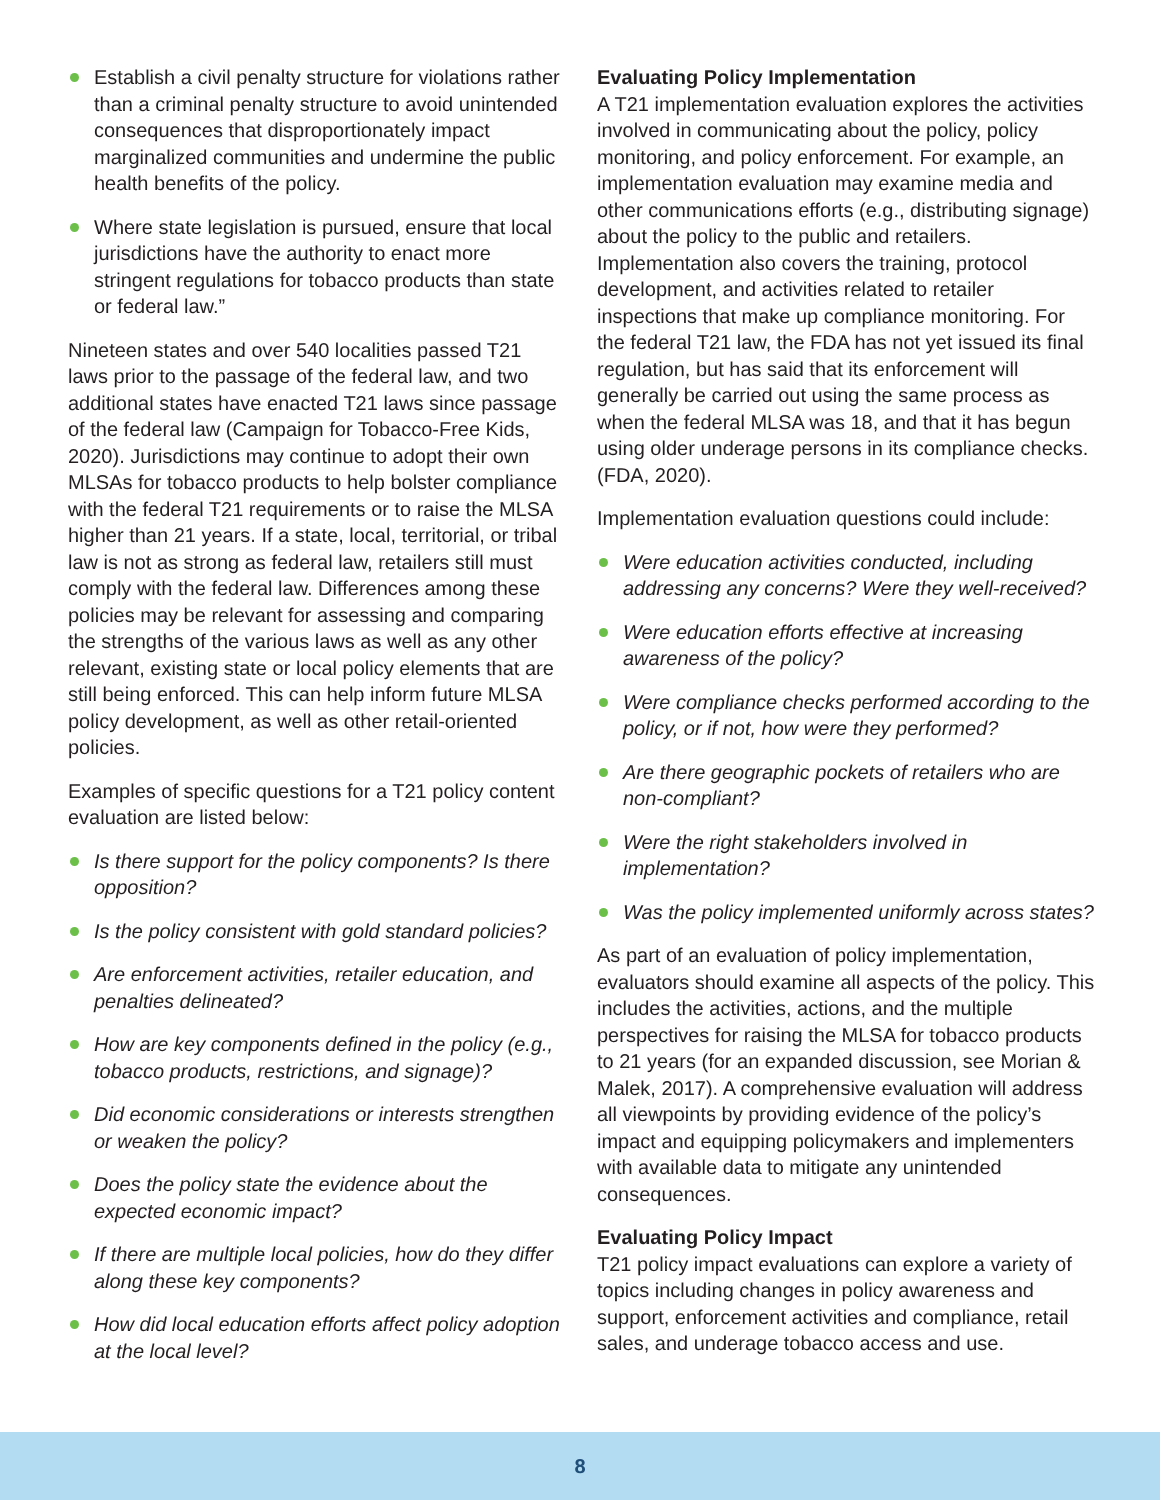Establish a civil penalty structure for violations rather than a criminal penalty structure to avoid unintended consequences that disproportionately impact marginalized communities and undermine the public health benefits of the policy.
Where state legislation is pursued, ensure that local jurisdictions have the authority to enact more stringent regulations for tobacco products than state or federal law.”
Nineteen states and over 540 localities passed T21 laws prior to the passage of the federal law, and two additional states have enacted T21 laws since passage of the federal law (Campaign for Tobacco-Free Kids, 2020). Jurisdictions may continue to adopt their own MLSAs for tobacco products to help bolster compliance with the federal T21 requirements or to raise the MLSA higher than 21 years. If a state, local, territorial, or tribal law is not as strong as federal law, retailers still must comply with the federal law. Differences among these policies may be relevant for assessing and comparing the strengths of the various laws as well as any other relevant, existing state or local policy elements that are still being enforced. This can help inform future MLSA policy development, as well as other retail-oriented policies.
Examples of specific questions for a T21 policy content evaluation are listed below:
Is there support for the policy components? Is there opposition?
Is the policy consistent with gold standard policies?
Are enforcement activities, retailer education, and penalties delineated?
How are key components defined in the policy (e.g., tobacco products, restrictions, and signage)?
Did economic considerations or interests strengthen or weaken the policy?
Does the policy state the evidence about the expected economic impact?
If there are multiple local policies, how do they differ along these key components?
How did local education efforts affect policy adoption at the local level?
Evaluating Policy Implementation
A T21 implementation evaluation explores the activities involved in communicating about the policy, policy monitoring, and policy enforcement. For example, an implementation evaluation may examine media and other communications efforts (e.g., distributing signage) about the policy to the public and retailers. Implementation also covers the training, protocol development, and activities related to retailer inspections that make up compliance monitoring. For the federal T21 law, the FDA has not yet issued its final regulation, but has said that its enforcement will generally be carried out using the same process as when the federal MLSA was 18, and that it has begun using older underage persons in its compliance checks. (FDA, 2020).
Implementation evaluation questions could include:
Were education activities conducted, including addressing any concerns? Were they well-received?
Were education efforts effective at increasing awareness of the policy?
Were compliance checks performed according to the policy, or if not, how were they performed?
Are there geographic pockets of retailers who are non-compliant?
Were the right stakeholders involved in implementation?
Was the policy implemented uniformly across states?
As part of an evaluation of policy implementation, evaluators should examine all aspects of the policy. This includes the activities, actions, and the multiple perspectives for raising the MLSA for tobacco products to 21 years (for an expanded discussion, see Morian & Malek, 2017). A comprehensive evaluation will address all viewpoints by providing evidence of the policy’s impact and equipping policymakers and implementers with available data to mitigate any unintended consequences.
Evaluating Policy Impact
T21 policy impact evaluations can explore a variety of topics including changes in policy awareness and support, enforcement activities and compliance, retail sales, and underage tobacco access and use.
8